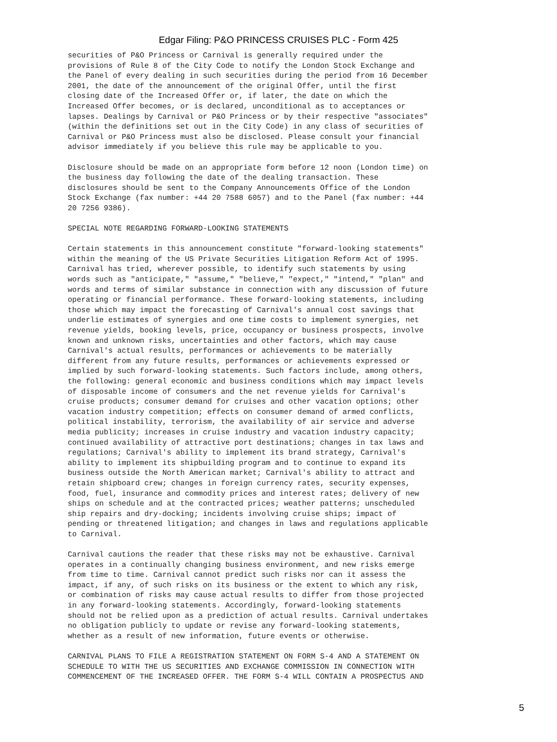Edgar Filing: P&O PRINCESS CRUISES PLC - Form 425
securities of P&O Princess or Carnival is generally required under the
provisions of Rule 8 of the City Code to notify the London Stock Exchange and
the Panel of every dealing in such securities during the period from 16 December
2001, the date of the announcement of the original Offer, until the first
closing date of the Increased Offer or, if later, the date on which the
Increased Offer becomes, or is declared, unconditional as to acceptances or
lapses. Dealings by Carnival or P&O Princess or by their respective "associates"
(within the definitions set out in the City Code) in any class of securities of
Carnival or P&O Princess must also be disclosed. Please consult your financial
advisor immediately if you believe this rule may be applicable to you.

Disclosure should be made on an appropriate form before 12 noon (London time) on
the business day following the date of the dealing transaction. These
disclosures should be sent to the Company Announcements Office of the London
Stock Exchange (fax number: +44 20 7588 6057) and to the Panel (fax number: +44
20 7256 9386).

SPECIAL NOTE REGARDING FORWARD-LOOKING STATEMENTS

Certain statements in this announcement constitute "forward-looking statements"
within the meaning of the US Private Securities Litigation Reform Act of 1995.
Carnival has tried, wherever possible, to identify such statements by using
words such as "anticipate," "assume," "believe," "expect," "intend," "plan" and
words and terms of similar substance in connection with any discussion of future
operating or financial performance. These forward-looking statements, including
those which may impact the forecasting of Carnival's annual cost savings that
underlie estimates of synergies and one time costs to implement synergies, net
revenue yields, booking levels, price, occupancy or business prospects, involve
known and unknown risks, uncertainties and other factors, which may cause
Carnival's actual results, performances or achievements to be materially
different from any future results, performances or achievements expressed or
implied by such forward-looking statements. Such factors include, among others,
the following: general economic and business conditions which may impact levels
of disposable income of consumers and the net revenue yields for Carnival's
cruise products; consumer demand for cruises and other vacation options; other
vacation industry competition; effects on consumer demand of armed conflicts,
political instability, terrorism, the availability of air service and adverse
media publicity; increases in cruise industry and vacation industry capacity;
continued availability of attractive port destinations; changes in tax laws and
regulations; Carnival's ability to implement its brand strategy, Carnival's
ability to implement its shipbuilding program and to continue to expand its
business outside the North American market; Carnival's ability to attract and
retain shipboard crew; changes in foreign currency rates, security expenses,
food, fuel, insurance and commodity prices and interest rates; delivery of new
ships on schedule and at the contracted prices; weather patterns; unscheduled
ship repairs and dry-docking; incidents involving cruise ships; impact of
pending or threatened litigation; and changes in laws and regulations applicable
to Carnival.

Carnival cautions the reader that these risks may not be exhaustive. Carnival
operates in a continually changing business environment, and new risks emerge
from time to time. Carnival cannot predict such risks nor can it assess the
impact, if any, of such risks on its business or the extent to which any risk,
or combination of risks may cause actual results to differ from those projected
in any forward-looking statements. Accordingly, forward-looking statements
should not be relied upon as a prediction of actual results. Carnival undertakes
no obligation publicly to update or revise any forward-looking statements,
whether as a result of new information, future events or otherwise.

CARNIVAL PLANS TO FILE A REGISTRATION STATEMENT ON FORM S-4 AND A STATEMENT ON
SCHEDULE TO WITH THE US SECURITIES AND EXCHANGE COMMISSION IN CONNECTION WITH
COMMENCEMENT OF THE INCREASED OFFER. THE FORM S-4 WILL CONTAIN A PROSPECTUS AND
5